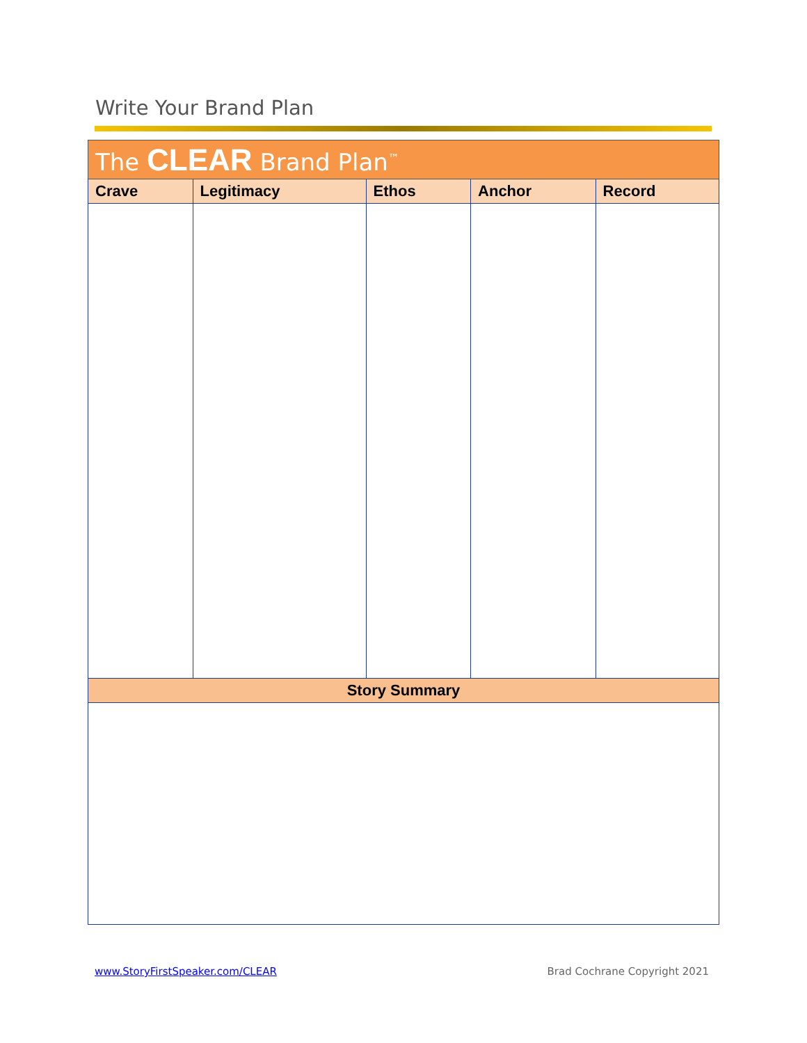Write Your Brand Plan
| The CLEAR Brand Plan<sup>™</sup> | | | | |
| --- | --- | --- | --- | --- |
| Crave | Legitimacy | Ethos | Anchor | Record |
| Story Summary | | | | |
www.StoryFirstSpeaker.com/CLEAR
Brad Cochrane Copyright 2021